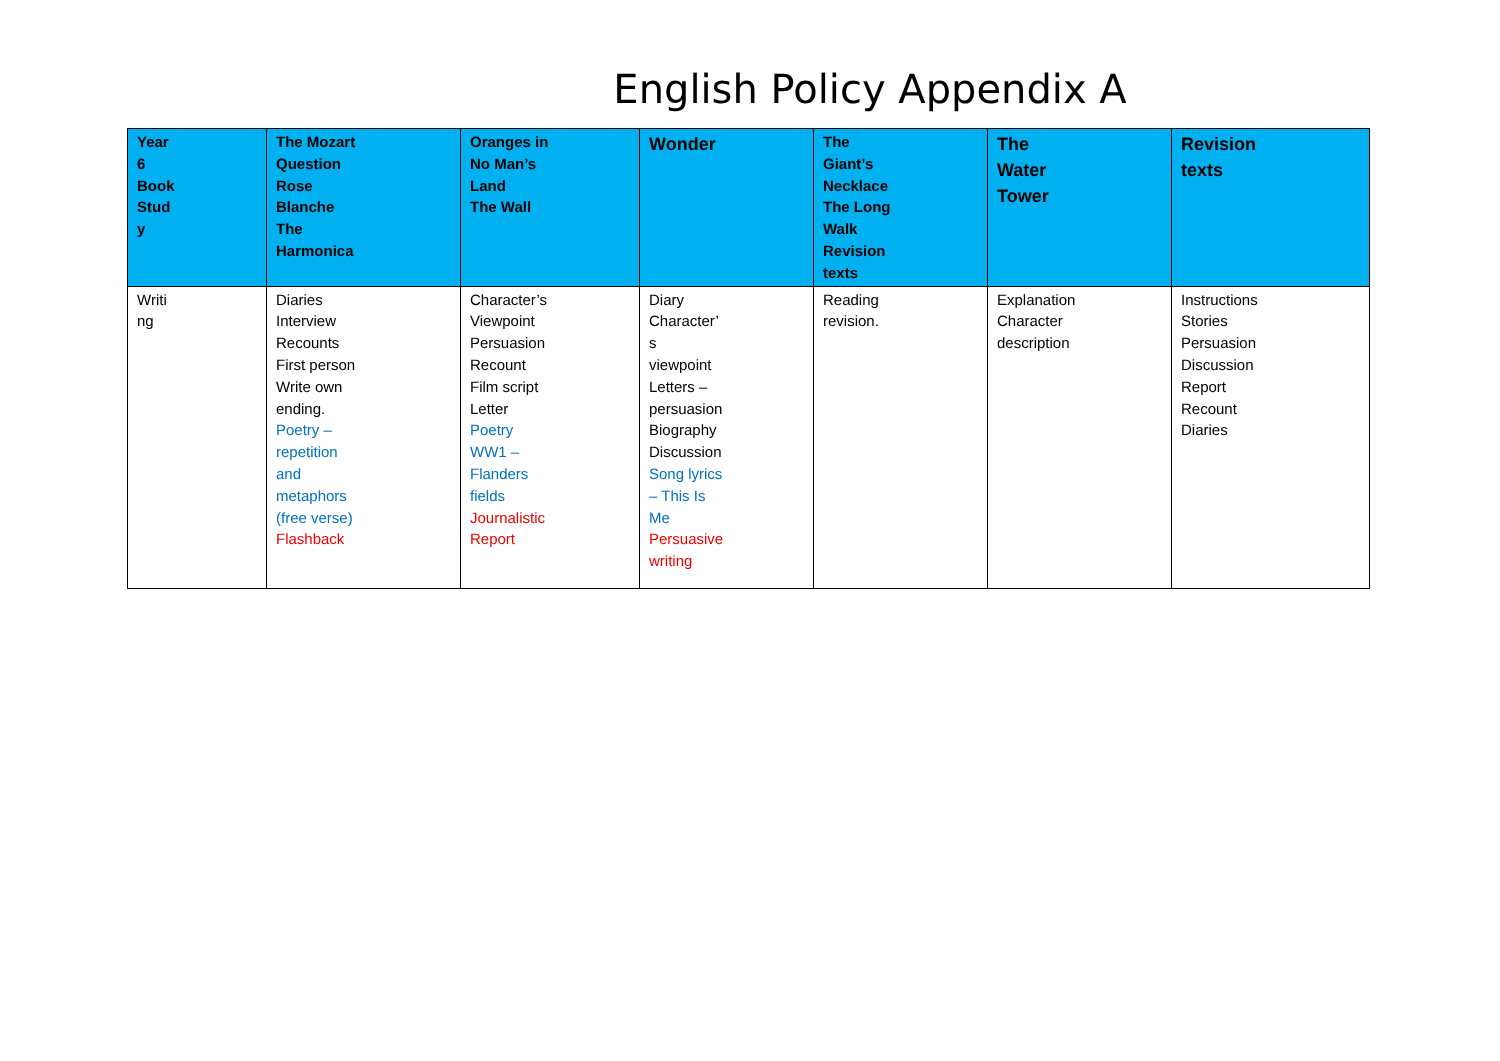English Policy Appendix A
| Year 6 Book Stud y | The Mozart Question Rose Blanche The Harmonica | Oranges in No Man’s Land The Wall | Wonder | The Giant’s Necklace The Long Walk Revision texts | The Water Tower | Revision texts |
| --- | --- | --- | --- | --- | --- | --- |
| Writi ng | Diaries Interview Recounts First person Write own ending. Poetry – repetition and metaphors (free verse) Flashback | Character’s Viewpoint Persuasion Recount Film script Letter Poetry WW1 – Flanders fields Journalistic Report | Diary Character’ s viewpoint Letters – persuasion Biography Discussion Song lyrics – This Is Me Persuasive writing | Reading revision. | Explanation Character description | Instructions Stories Persuasion Discussion Report Recount Diaries |